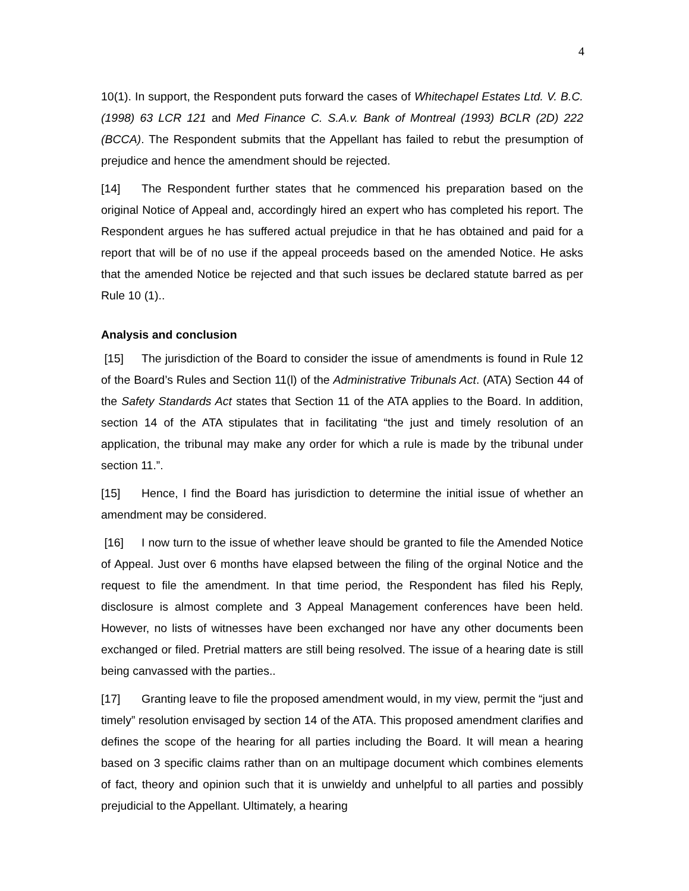4
10(1). In support, the Respondent puts forward the cases of Whitechapel Estates Ltd. V. B.C. (1998) 63 LCR 121 and Med Finance C. S.A.v. Bank of Montreal (1993) BCLR (2D) 222 (BCCA). The Respondent submits that the Appellant has failed to rebut the presumption of prejudice and hence the amendment should be rejected.
[14] The Respondent further states that he commenced his preparation based on the original Notice of Appeal and, accordingly hired an expert who has completed his report. The Respondent argues he has suffered actual prejudice in that he has obtained and paid for a report that will be of no use if the appeal proceeds based on the amended Notice. He asks that the amended Notice be rejected and that such issues be declared statute barred as per Rule 10 (1)..
Analysis and conclusion
[15] The jurisdiction of the Board to consider the issue of amendments is found in Rule 12 of the Board’s Rules and Section 11(l) of the Administrative Tribunals Act. (ATA) Section 44 of the Safety Standards Act states that Section 11 of the ATA applies to the Board. In addition, section 14 of the ATA stipulates that in facilitating “the just and timely resolution of an application, the tribunal may make any order for which a rule is made by the tribunal under section 11.”.
[15] Hence, I find the Board has jurisdiction to determine the initial issue of whether an amendment may be considered.
[16] I now turn to the issue of whether leave should be granted to file the Amended Notice of Appeal. Just over 6 months have elapsed between the filing of the orginal Notice and the request to file the amendment. In that time period, the Respondent has filed his Reply, disclosure is almost complete and 3 Appeal Management conferences have been held. However, no lists of witnesses have been exchanged nor have any other documents been exchanged or filed. Pretrial matters are still being resolved. The issue of a hearing date is still being canvassed with the parties..
[17] Granting leave to file the proposed amendment would, in my view, permit the “just and timely” resolution envisaged by section 14 of the ATA. This proposed amendment clarifies and defines the scope of the hearing for all parties including the Board. It will mean a hearing based on 3 specific claims rather than on an multipage document which combines elements of fact, theory and opinion such that it is unwieldy and unhelpful to all parties and possibly prejudicial to the Appellant. Ultimately, a hearing